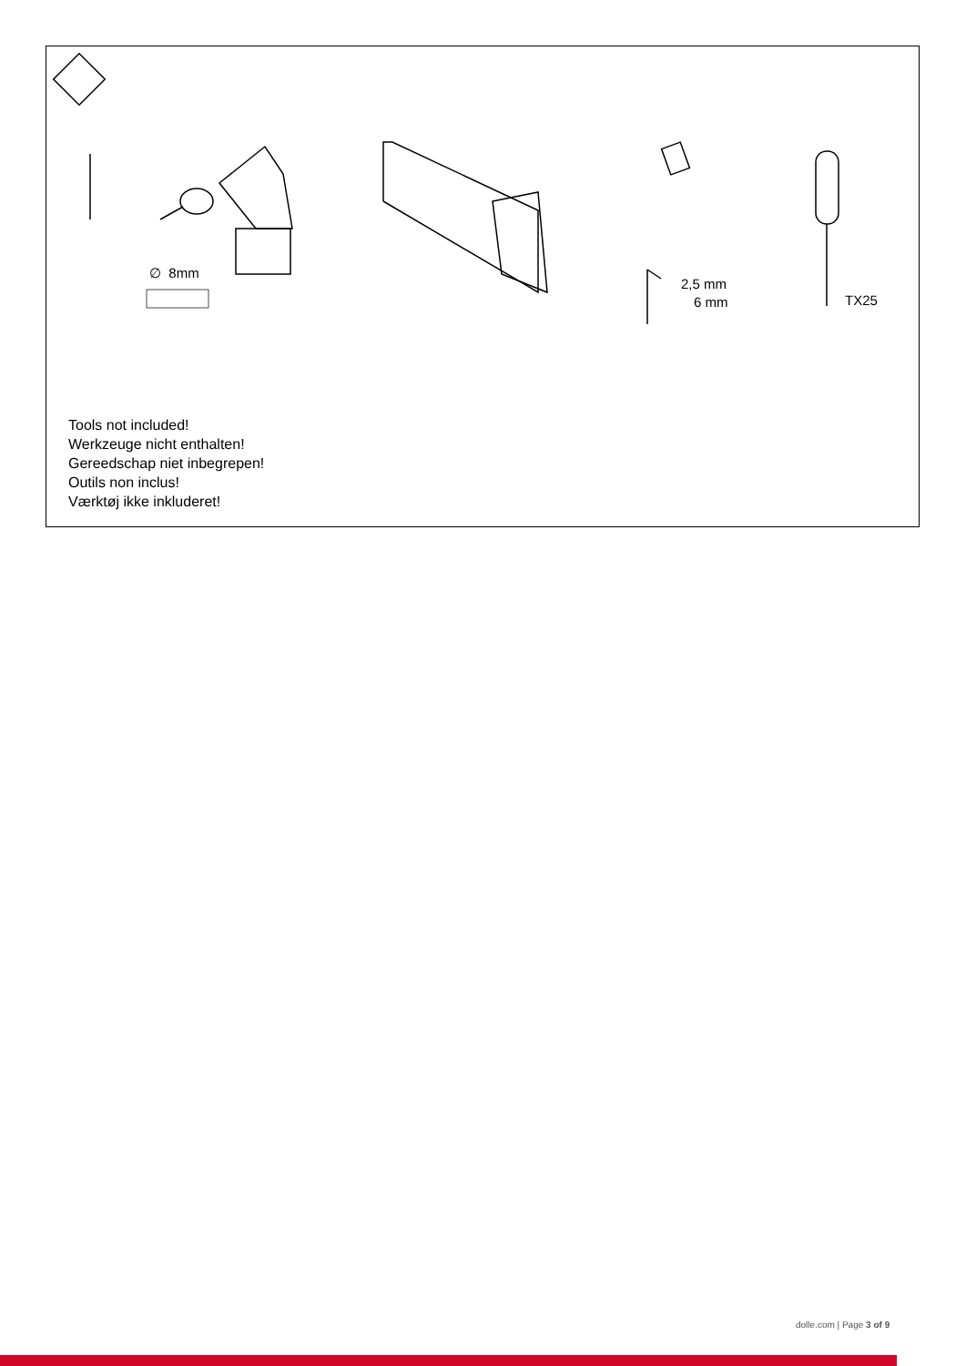∅ 8mm
2,5 mm
6 mm TX25
Tools not included!
Werkzeuge nicht enthalten!
Gereedschap niet inbegrepen!
Outils non inclus!
Værktøj ikke inkluderet!
dolle.com | Page 3 of 9